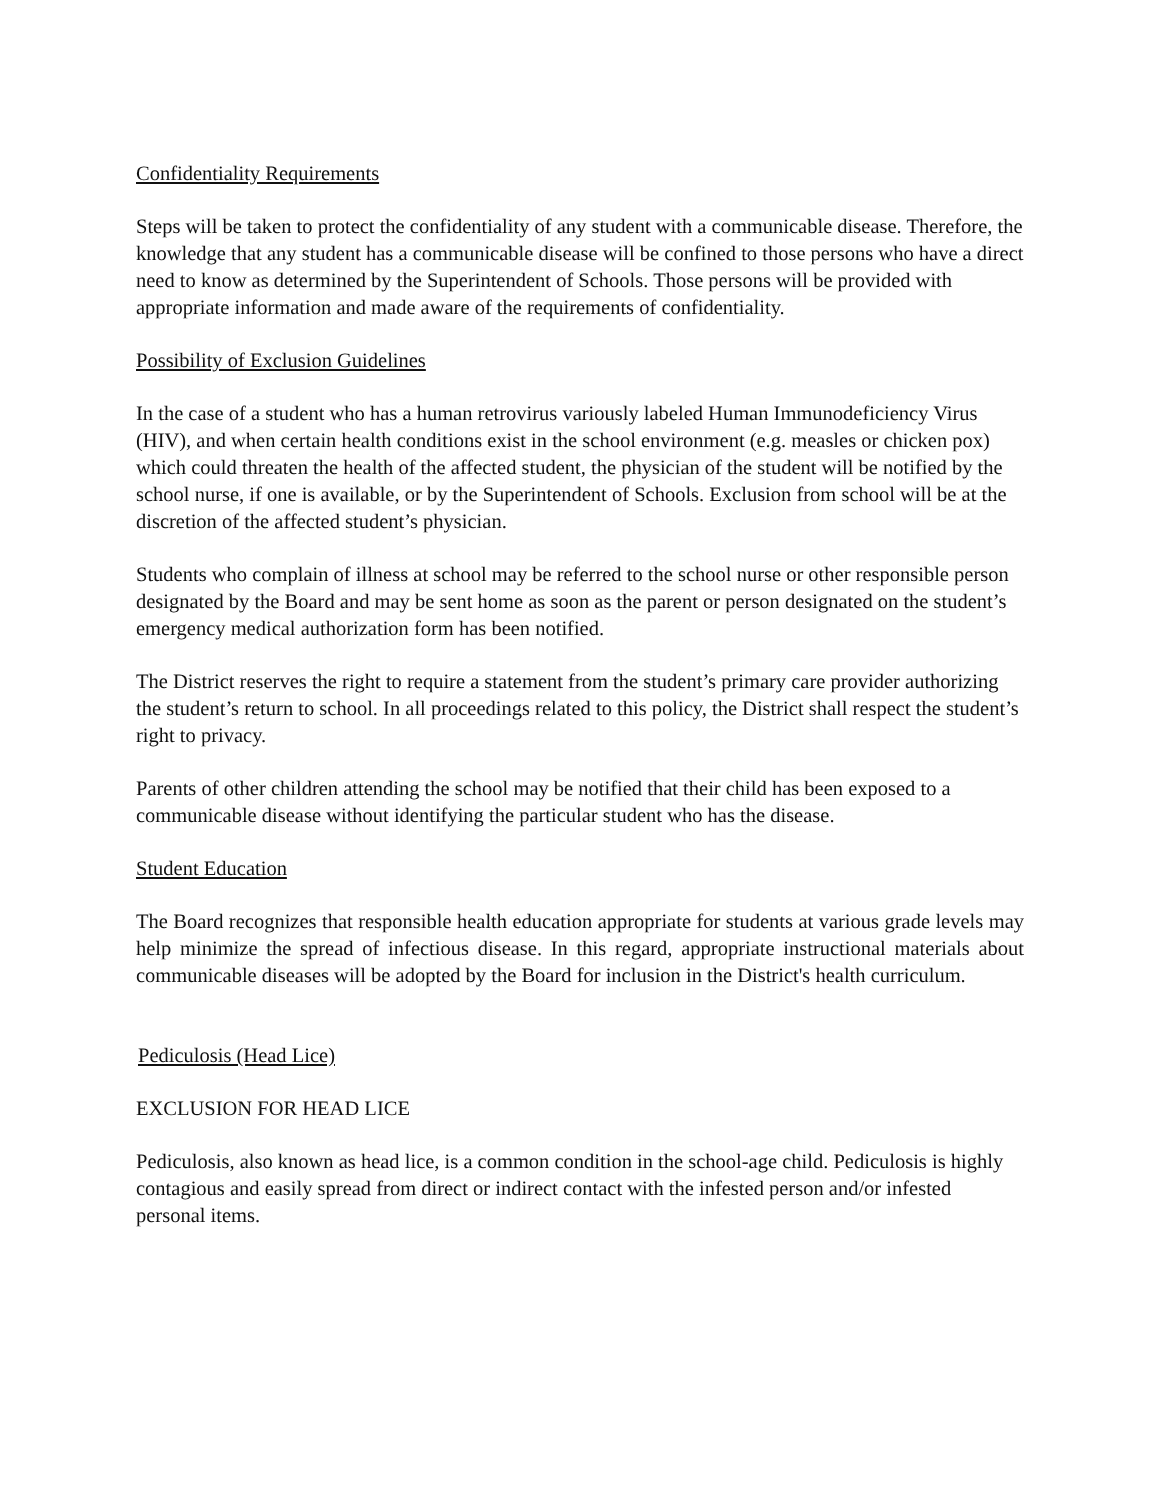Confidentiality Requirements
Steps will be taken to protect the confidentiality of any student with a communicable disease. Therefore, the knowledge that any student has a communicable disease will be confined to those persons who have a direct need to know as determined by the Superintendent of Schools. Those persons will be provided with appropriate information and made aware of the requirements of confidentiality.
Possibility of Exclusion Guidelines
In the case of a student who has a human retrovirus variously labeled Human Immunodeficiency Virus (HIV), and when certain health conditions exist in the school environment (e.g. measles or chicken pox) which could threaten the health of the affected student, the physician of the student will be notified by the school nurse, if one is available, or by the Superintendent of Schools. Exclusion from school will be at the discretion of the affected student’s physician.
Students who complain of illness at school may be referred to the school nurse or other responsible person designated by the Board and may be sent home as soon as the parent or person designated on the student’s emergency medical authorization form has been notified.
The District reserves the right to require a statement from the student’s primary care provider authorizing the student’s return to school. In all proceedings related to this policy, the District shall respect the student’s right to privacy.
Parents of other children attending the school may be notified that their child has been exposed to a communicable disease without identifying the particular student who has the disease.
Student Education
The Board recognizes that responsible health education appropriate for students at various grade levels may help minimize the spread of infectious disease. In this regard, appropriate instructional materials about communicable diseases will be adopted by the Board for inclusion in the District's health curriculum.
Pediculosis (Head Lice)
EXCLUSION FOR HEAD LICE
Pediculosis, also known as head lice, is a common condition in the school-age child. Pediculosis is highly contagious and easily spread from direct or indirect contact with the infested person and/or infested personal items.